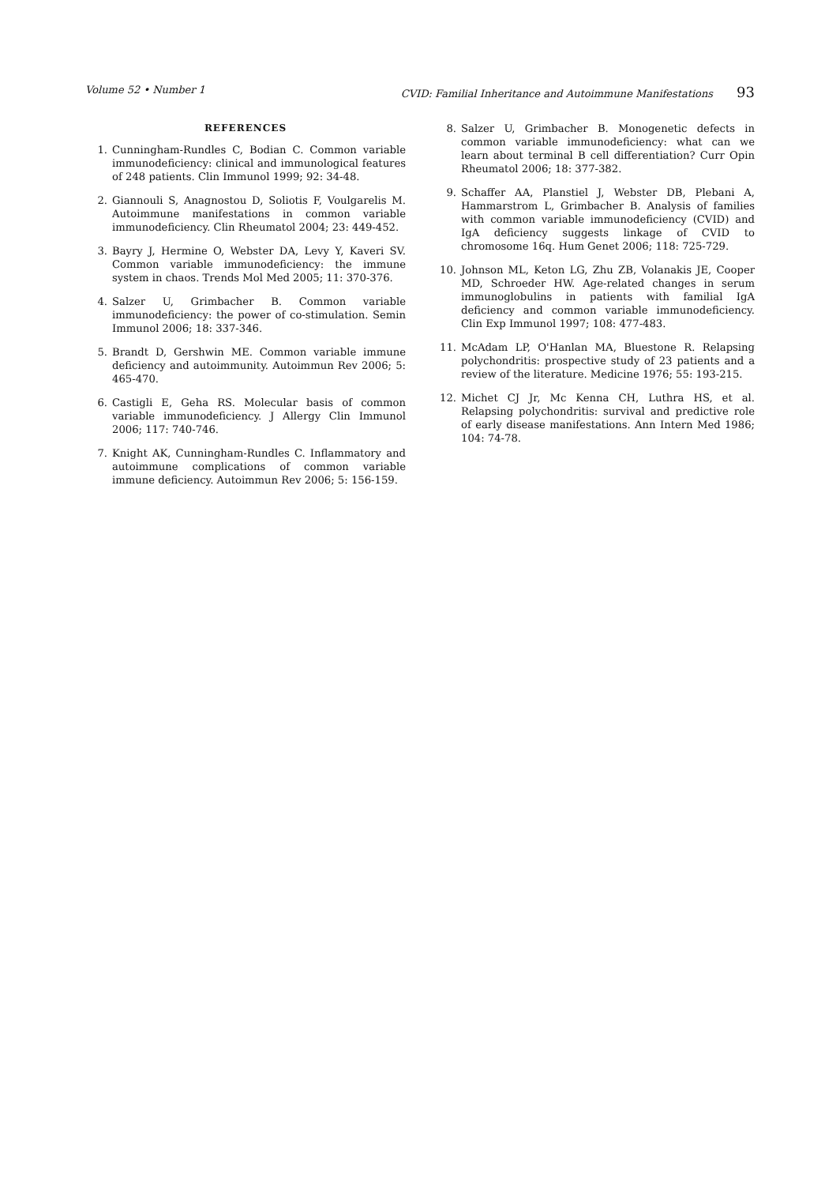Volume 52 • Number 1 CVID: Familial Inheritance and Autoimmune Manifestations 93
REFERENCES
1. Cunningham-Rundles C, Bodian C. Common variable immunodeficiency: clinical and immunological features of 248 patients. Clin Immunol 1999; 92: 34-48.
2. Giannouli S, Anagnostou D, Soliotis F, Voulgarelis M. Autoimmune manifestations in common variable immunodeficiency. Clin Rheumatol 2004; 23: 449-452.
3. Bayry J, Hermine O, Webster DA, Levy Y, Kaveri SV. Common variable immunodeficiency: the immune system in chaos. Trends Mol Med 2005; 11: 370-376.
4. Salzer U, Grimbacher B. Common variable immunodeficiency: the power of co-stimulation. Semin Immunol 2006; 18: 337-346.
5. Brandt D, Gershwin ME. Common variable immune deficiency and autoimmunity. Autoimmun Rev 2006; 5: 465-470.
6. Castigli E, Geha RS. Molecular basis of common variable immunodeficiency. J Allergy Clin Immunol 2006; 117: 740-746.
7. Knight AK, Cunningham-Rundles C. Inflammatory and autoimmune complications of common variable immune deficiency. Autoimmun Rev 2006; 5: 156-159.
8. Salzer U, Grimbacher B. Monogenetic defects in common variable immunodeficiency: what can we learn about terminal B cell differentiation? Curr Opin Rheumatol 2006; 18: 377-382.
9. Schaffer AA, Planstiel J, Webster DB, Plebani A, Hammarstrom L, Grimbacher B. Analysis of families with common variable immunodeficiency (CVID) and IgA deficiency suggests linkage of CVID to chromosome 16q. Hum Genet 2006; 118: 725-729.
10. Johnson ML, Keton LG, Zhu ZB, Volanakis JE, Cooper MD, Schroeder HW. Age-related changes in serum immunoglobulins in patients with familial IgA deficiency and common variable immunodeficiency. Clin Exp Immunol 1997; 108: 477-483.
11. McAdam LP, O'Hanlan MA, Bluestone R. Relapsing polychondritis: prospective study of 23 patients and a review of the literature. Medicine 1976; 55: 193-215.
12. Michet CJ Jr, Mc Kenna CH, Luthra HS, et al. Relapsing polychondritis: survival and predictive role of early disease manifestations. Ann Intern Med 1986; 104: 74-78.